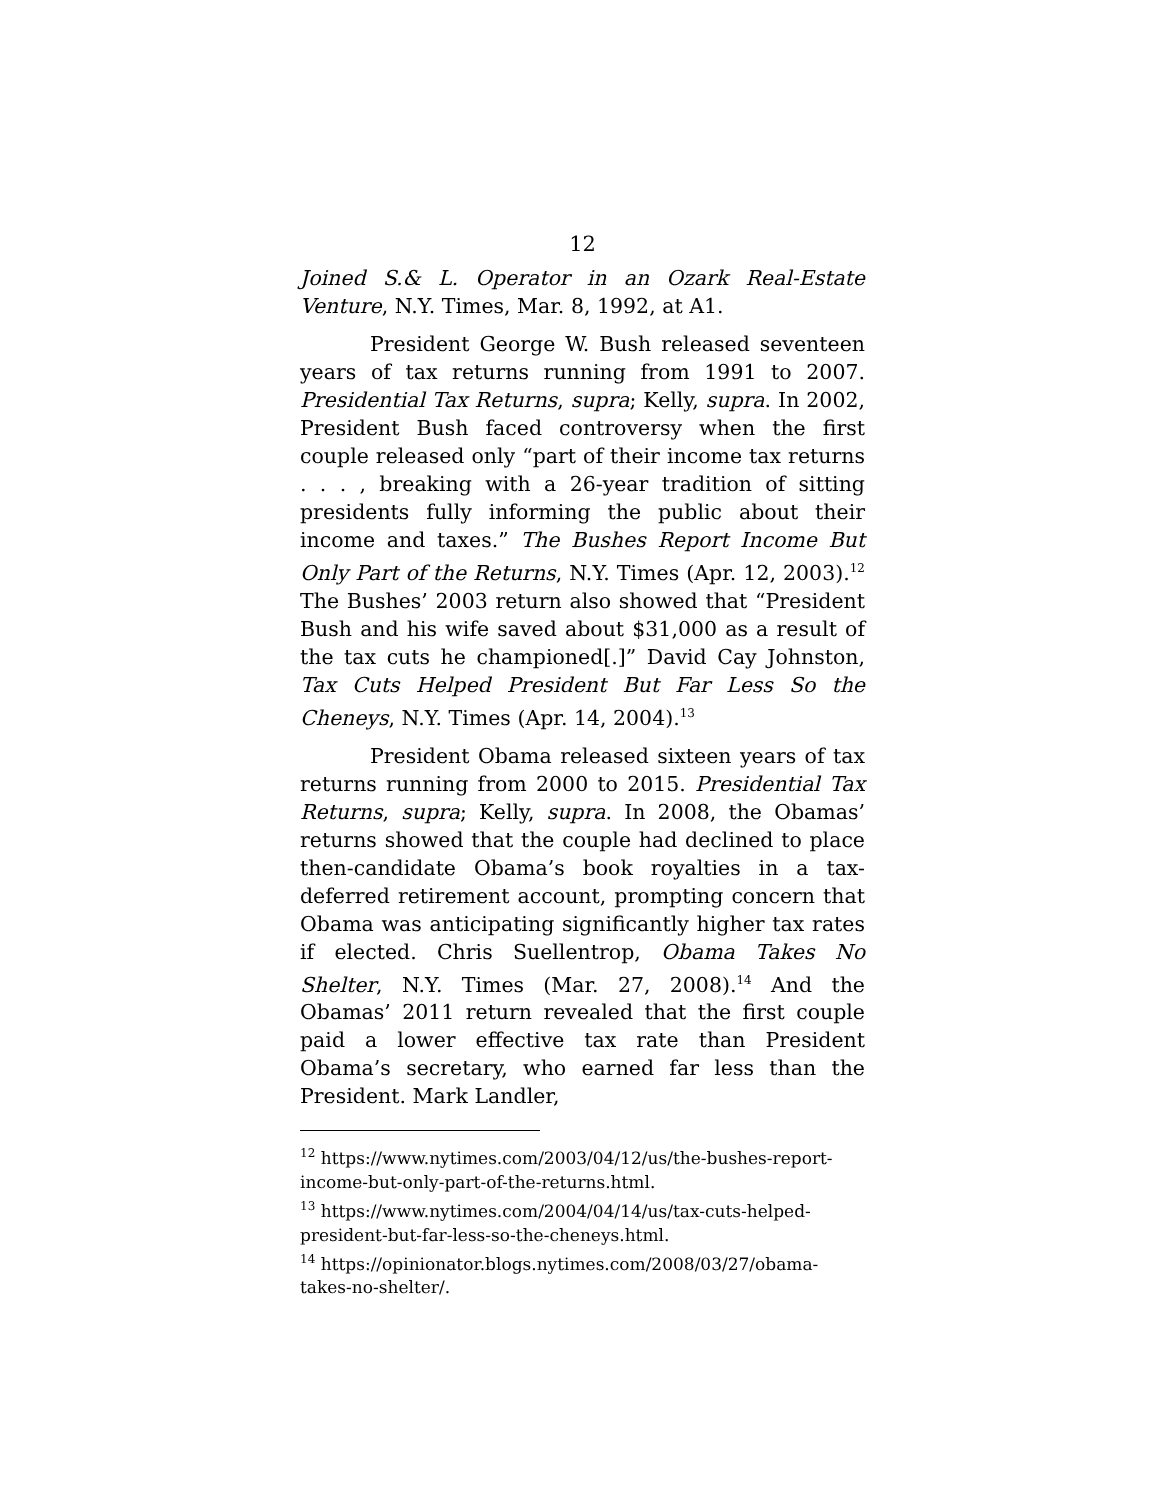12
Joined S.& L. Operator in an Ozark Real-Estate Venture, N.Y. Times, Mar. 8, 1992, at A1.
President George W. Bush released seventeen years of tax returns running from 1991 to 2007. Presidential Tax Returns, supra; Kelly, supra. In 2002, President Bush faced controversy when the first couple released only “part of their income tax returns . . . , breaking with a 26-year tradition of sitting presidents fully informing the public about their income and taxes.” The Bushes Report Income But Only Part of the Returns, N.Y. Times (Apr. 12, 2003).<sup>12</sup> The Bushes’ 2003 return also showed that “President Bush and his wife saved about $31,000 as a result of the tax cuts he championed[.]” David Cay Johnston, Tax Cuts Helped President But Far Less So the Cheneys, N.Y. Times (Apr. 14, 2004).<sup>13</sup>
President Obama released sixteen years of tax returns running from 2000 to 2015. Presidential Tax Returns, supra; Kelly, supra. In 2008, the Obamas’ returns showed that the couple had declined to place then-candidate Obama’s book royalties in a tax-deferred retirement account, prompting concern that Obama was anticipating significantly higher tax rates if elected. Chris Suellentrop, Obama Takes No Shelter, N.Y. Times (Mar. 27, 2008).<sup>14</sup> And the Obamas’ 2011 return revealed that the first couple paid a lower effective tax rate than President Obama’s secretary, who earned far less than the President. Mark Landler,
<sup>12</sup> https://www.nytimes.com/2003/04/12/us/the-bushes-report-income-but-only-part-of-the-returns.html.
<sup>13</sup> https://www.nytimes.com/2004/04/14/us/tax-cuts-helped-president-but-far-less-so-the-cheneys.html.
<sup>14</sup> https://opinionator.blogs.nytimes.com/2008/03/27/obama-takes-no-shelter/.